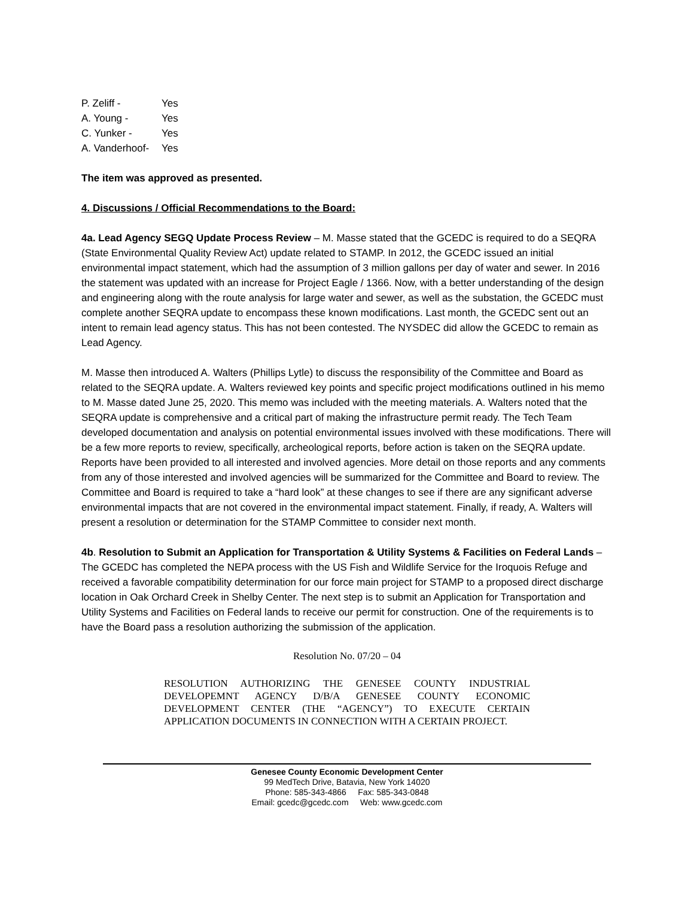P. Zeliff - Yes
A. Young - Yes
C. Yunker - Yes
A. Vanderhoof- Yes
The item was approved as presented.
4. Discussions / Official Recommendations to the Board:
4a. Lead Agency SEGQ Update Process Review – M. Masse stated that the GCEDC is required to do a SEQRA (State Environmental Quality Review Act) update related to STAMP. In 2012, the GCEDC issued an initial environmental impact statement, which had the assumption of 3 million gallons per day of water and sewer. In 2016 the statement was updated with an increase for Project Eagle / 1366. Now, with a better understanding of the design and engineering along with the route analysis for large water and sewer, as well as the substation, the GCEDC must complete another SEQRA update to encompass these known modifications. Last month, the GCEDC sent out an intent to remain lead agency status. This has not been contested. The NYSDEC did allow the GCEDC to remain as Lead Agency.
M. Masse then introduced A. Walters (Phillips Lytle) to discuss the responsibility of the Committee and Board as related to the SEQRA update. A. Walters reviewed key points and specific project modifications outlined in his memo to M. Masse dated June 25, 2020. This memo was included with the meeting materials. A. Walters noted that the SEQRA update is comprehensive and a critical part of making the infrastructure permit ready. The Tech Team developed documentation and analysis on potential environmental issues involved with these modifications. There will be a few more reports to review, specifically, archeological reports, before action is taken on the SEQRA update. Reports have been provided to all interested and involved agencies. More detail on those reports and any comments from any of those interested and involved agencies will be summarized for the Committee and Board to review. The Committee and Board is required to take a “hard look” at these changes to see if there are any significant adverse environmental impacts that are not covered in the environmental impact statement. Finally, if ready, A. Walters will present a resolution or determination for the STAMP Committee to consider next month.
4b. Resolution to Submit an Application for Transportation & Utility Systems & Facilities on Federal Lands – The GCEDC has completed the NEPA process with the US Fish and Wildlife Service for the Iroquois Refuge and received a favorable compatibility determination for our force main project for STAMP to a proposed direct discharge location in Oak Orchard Creek in Shelby Center. The next step is to submit an Application for Transportation and Utility Systems and Facilities on Federal lands to receive our permit for construction. One of the requirements is to have the Board pass a resolution authorizing the submission of the application.
Resolution No. 07/20 – 04
RESOLUTION AUTHORIZING THE GENESEE COUNTY INDUSTRIAL DEVELOPEMNT AGENCY D/B/A GENESEE COUNTY ECONOMIC DEVELOPMENT CENTER (THE “AGENCY”) TO EXECUTE CERTAIN APPLICATION DOCUMENTS IN CONNECTION WITH A CERTAIN PROJECT.
Genesee County Economic Development Center
99 MedTech Drive, Batavia, New York 14020
Phone: 585-343-4866 Fax: 585-343-0848
Email: gcedc@gcedc.com Web: www.gcedc.com